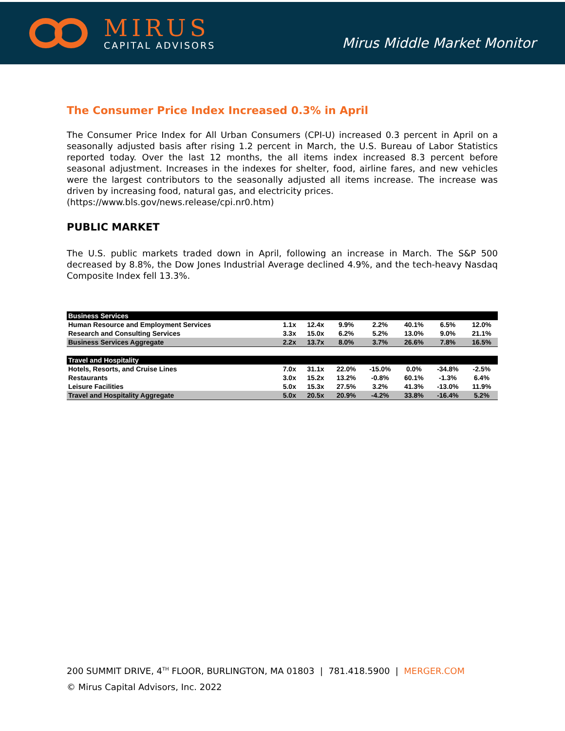MIRUS
CAPITAL ADVISORS
Mirus Middle Market Monitor
The Consumer Price Index Increased 0.3% in April
The Consumer Price Index for All Urban Consumers (CPI-U) increased 0.3 percent in April on a seasonally adjusted basis after rising 1.2 percent in March, the U.S. Bureau of Labor Statistics reported today. Over the last 12 months, the all items index increased 8.3 percent before seasonal adjustment. Increases in the indexes for shelter, food, airline fares, and new vehicles were the largest contributors to the seasonally adjusted all items increase. The increase was driven by increasing food, natural gas, and electricity prices.
(https://www.bls.gov/news.release/cpi.nr0.htm)
PUBLIC MARKET
The U.S. public markets traded down in April, following an increase in March. The S&P 500 decreased by 8.8%, the Dow Jones Industrial Average declined 4.9%, and the tech-heavy Nasdaq Composite Index fell 13.3%.
| Business Services | | | | | | | |
| Human Resource and Employment Services | 1.1x | 12.4x | 9.9% | 2.2% | 40.1% | 6.5% | 12.0% |
| Research and Consulting Services | 3.3x | 15.0x | 6.2% | 5.2% | 13.0% | 9.0% | 21.1% |
| Business Services Aggregate | 2.2x | 13.7x | 8.0% | 3.7% | 26.6% | 7.8% | 16.5% |
| Travel and Hospitality | | | | | | | |
| Hotels, Resorts, and Cruise Lines | 7.0x | 31.1x | 22.0% | -15.0% | 0.0% | -34.8% | -2.5% |
| Restaurants | 3.0x | 15.2x | 13.2% | -0.8% | 60.1% | -1.3% | 6.4% |
| Leisure Facilities | 5.0x | 15.3x | 27.5% | 3.2% | 41.3% | -13.0% | 11.9% |
| Travel and Hospitality Aggregate | 5.0x | 20.5x | 20.9% | -4.2% | 33.8% | -16.4% | 5.2% |
200 SUMMIT DRIVE, 4<sup>TH</sup> FLOOR, BURLINGTON, MA 01803 | 781.418.5900 | MERGER.COM
© Mirus Capital Advisors, Inc. 2022